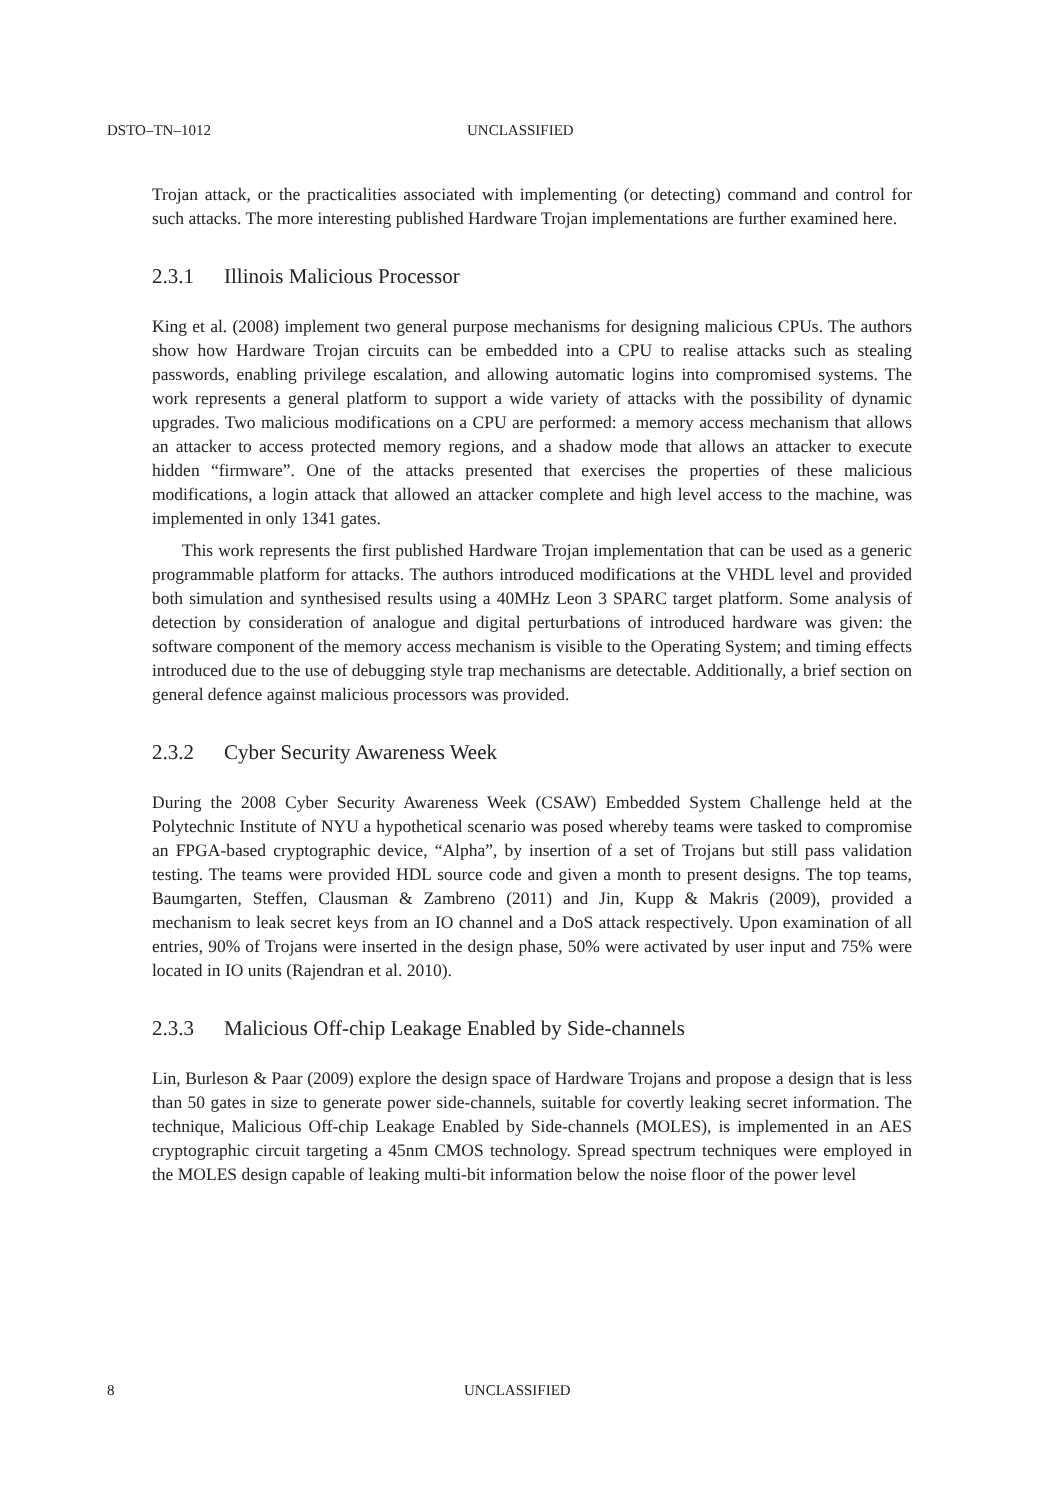DSTO–TN–1012 UNCLASSIFIED
Trojan attack, or the practicalities associated with implementing (or detecting) command and control for such attacks. The more interesting published Hardware Trojan implementations are further examined here.
2.3.1 Illinois Malicious Processor
King et al. (2008) implement two general purpose mechanisms for designing malicious CPUs. The authors show how Hardware Trojan circuits can be embedded into a CPU to realise attacks such as stealing passwords, enabling privilege escalation, and allowing automatic logins into compromised systems. The work represents a general platform to support a wide variety of attacks with the possibility of dynamic upgrades. Two malicious modifications on a CPU are performed: a memory access mechanism that allows an attacker to access protected memory regions, and a shadow mode that allows an attacker to execute hidden “firmware”. One of the attacks presented that exercises the properties of these malicious modifications, a login attack that allowed an attacker complete and high level access to the machine, was implemented in only 1341 gates.
This work represents the first published Hardware Trojan implementation that can be used as a generic programmable platform for attacks. The authors introduced modifications at the VHDL level and provided both simulation and synthesised results using a 40MHz Leon 3 SPARC target platform. Some analysis of detection by consideration of analogue and digital perturbations of introduced hardware was given: the software component of the memory access mechanism is visible to the Operating System; and timing effects introduced due to the use of debugging style trap mechanisms are detectable. Additionally, a brief section on general defence against malicious processors was provided.
2.3.2 Cyber Security Awareness Week
During the 2008 Cyber Security Awareness Week (CSAW) Embedded System Challenge held at the Polytechnic Institute of NYU a hypothetical scenario was posed whereby teams were tasked to compromise an FPGA-based cryptographic device, “Alpha”, by insertion of a set of Trojans but still pass validation testing. The teams were provided HDL source code and given a month to present designs. The top teams, Baumgarten, Steffen, Clausman & Zambreno (2011) and Jin, Kupp & Makris (2009), provided a mechanism to leak secret keys from an IO channel and a DoS attack respectively. Upon examination of all entries, 90% of Trojans were inserted in the design phase, 50% were activated by user input and 75% were located in IO units (Rajendran et al. 2010).
2.3.3 Malicious Off-chip Leakage Enabled by Side-channels
Lin, Burleson & Paar (2009) explore the design space of Hardware Trojans and propose a design that is less than 50 gates in size to generate power side-channels, suitable for covertly leaking secret information. The technique, Malicious Off-chip Leakage Enabled by Side-channels (MOLES), is implemented in an AES cryptographic circuit targeting a 45nm CMOS technology. Spread spectrum techniques were employed in the MOLES design capable of leaking multi-bit information below the noise floor of the power level
8 UNCLASSIFIED